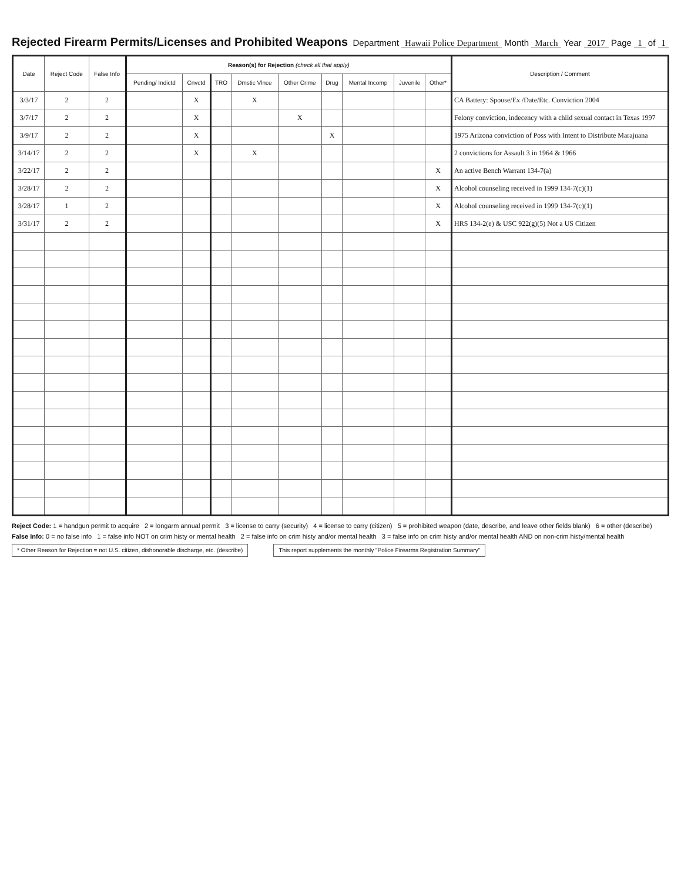Rejected Firearm Permits/Licenses and Prohibited Weapons
Department Hawaii Police Department Month March Year 2017 Page 1 of 1
| Date | Reject Code | False Info | Reason(s) for Rejection (check all that apply) | | | | | | | | | Description / Comment |
| --- | --- | --- | --- | --- | --- | --- | --- | --- | --- | --- | --- | --- |
| | | | Pending/ Indictd | Cnvctd | TRO | Dmstic Vlnce | Other Crime | Drug | Mental Incomp | Juvenile | Other* | |
| 3/3/17 | 2 | 2 | | X | | X | | | | | | CA Battery: Spouse/Ex /Date/Etc. Conviction 2004 |
| 3/7/17 | 2 | 2 | | X | | | X | | | | | Felony conviction, indecency with a child sexual contact in Texas 1997 |
| 3/9/17 | 2 | 2 | | X | | | | X | | | | 1975 Arizona conviction of Poss with Intent to Distribute Marajuana |
| 3/14/17 | 2 | 2 | | X | | X | | | | | | 2 convictions for Assault 3 in 1964 & 1966 |
| 3/22/17 | 2 | 2 | | | | | | | | | X | An active Bench Warrant 134-7(a) |
| 3/28/17 | 2 | 2 | | | | | | | | | X | Alcohol counseling received in 1999 134-7(c)(1) |
| 3/28/17 | 1 | 2 | | | | | | | | | X | Alcohol counseling received in 1999 134-7(c)(1) |
| 3/31/17 | 2 | 2 | | | | | | | | | X | HRS 134-2(e) & USC 922(g)(5) Not a US Citizen |
Reject Code: 1 = handgun permit to acquire 2 = longarm annual permit 3 = license to carry (security) 4 = license to carry (citizen) 5 = prohibited weapon (date, describe, and leave other fields blank) 6 = other (describe)
False Info: 0 = no false info 1 = false info NOT on crim histy or mental health 2 = false info on crim histy and/or mental health 3 = false info on crim histy and/or mental health AND on non-crim histy/mental health
* Other Reason for Rejection = not U.S. citizen, dishonorable discharge, etc. (describe) This report supplements the monthly "Police Firearms Registration Summary"